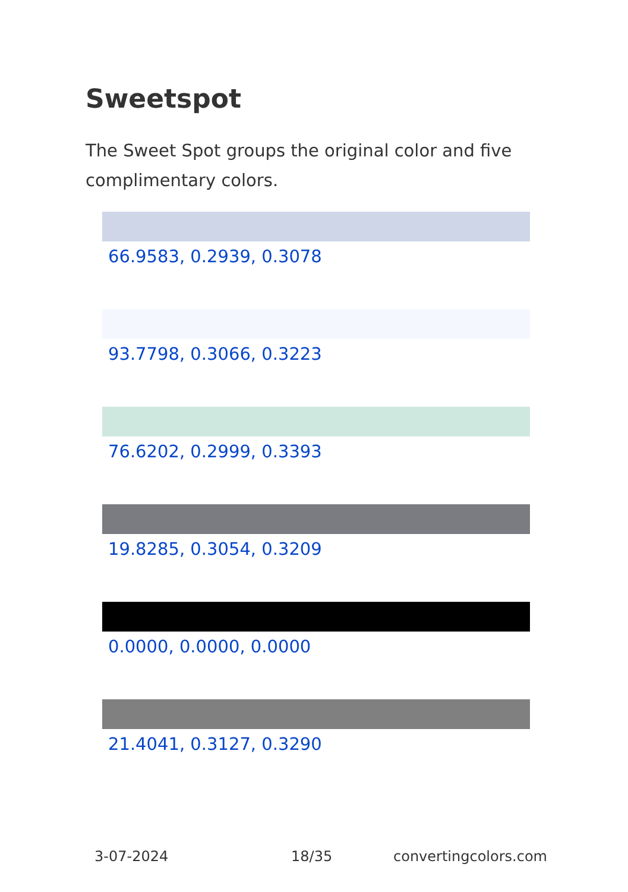Sweetspot
The Sweet Spot groups the original color and five complimentary colors.
66.9583, 0.2939, 0.3078
93.7798, 0.3066, 0.3223
76.6202, 0.2999, 0.3393
19.8285, 0.3054, 0.3209
0.0000, 0.0000, 0.0000
21.4041, 0.3127, 0.3290
3-07-2024 18/35 convertingcolors.com